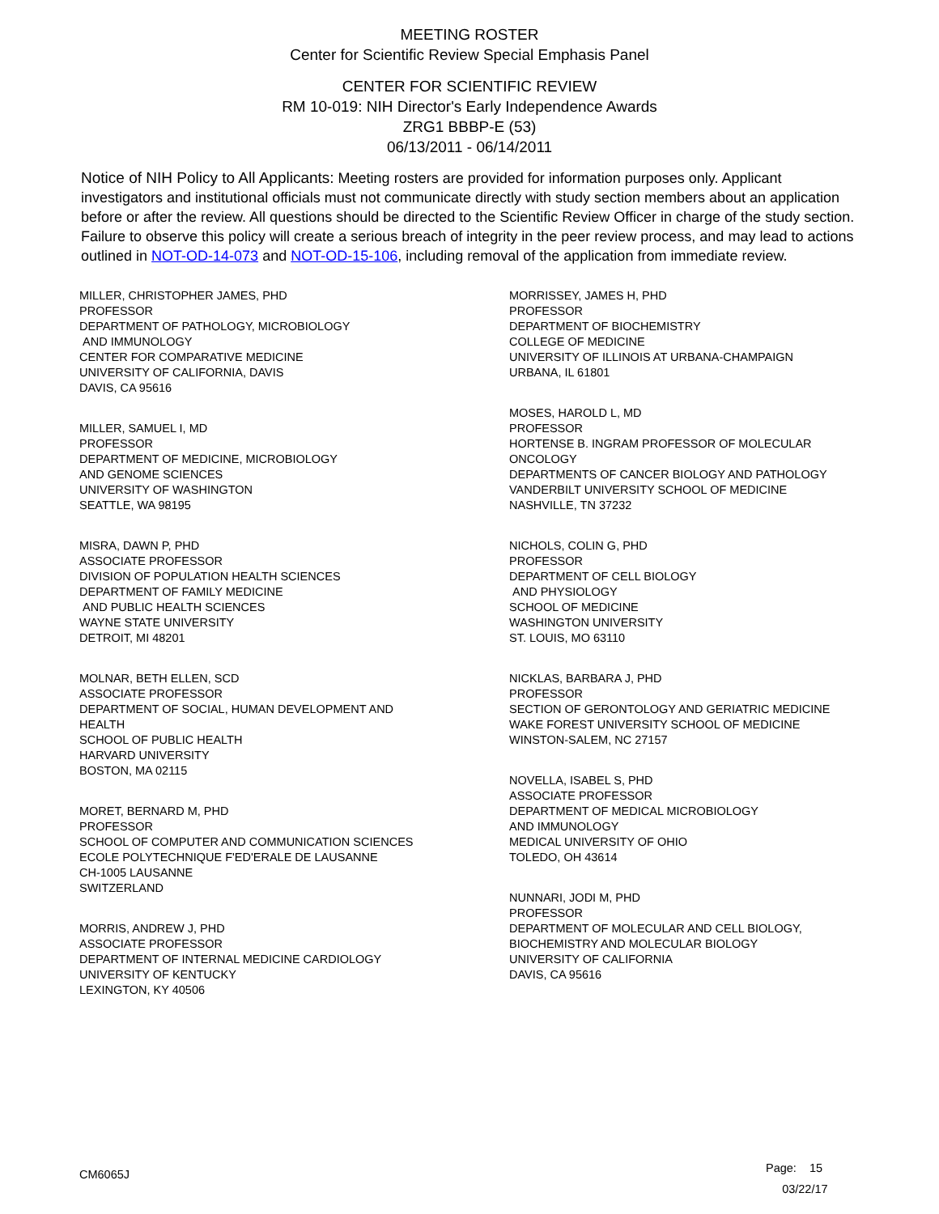MEETING ROSTER
Center for Scientific Review Special Emphasis Panel
CENTER FOR SCIENTIFIC REVIEW
RM 10-019: NIH Director's Early Independence Awards
ZRG1 BBBP-E (53)
06/13/2011 - 06/14/2011
Notice of NIH Policy to All Applicants: Meeting rosters are provided for information purposes only. Applicant investigators and institutional officials must not communicate directly with study section members about an application before or after the review. All questions should be directed to the Scientific Review Officer in charge of the study section. Failure to observe this policy will create a serious breach of integrity in the peer review process, and may lead to actions outlined in NOT-OD-14-073 and NOT-OD-15-106, including removal of the application from immediate review.
MILLER, CHRISTOPHER JAMES, PHD
PROFESSOR
DEPARTMENT OF PATHOLOGY, MICROBIOLOGY
AND IMMUNOLOGY
CENTER FOR COMPARATIVE MEDICINE
UNIVERSITY OF CALIFORNIA, DAVIS
DAVIS, CA 95616
MILLER, SAMUEL I, MD
PROFESSOR
DEPARTMENT OF MEDICINE, MICROBIOLOGY
AND GENOME SCIENCES
UNIVERSITY OF WASHINGTON
SEATTLE, WA 98195
MISRA, DAWN P, PHD
ASSOCIATE PROFESSOR
DIVISION OF POPULATION HEALTH SCIENCES
DEPARTMENT OF FAMILY MEDICINE
AND PUBLIC HEALTH SCIENCES
WAYNE STATE UNIVERSITY
DETROIT, MI 48201
MOLNAR, BETH ELLEN, SCD
ASSOCIATE PROFESSOR
DEPARTMENT OF SOCIAL, HUMAN DEVELOPMENT AND
HEALTH
SCHOOL OF PUBLIC HEALTH
HARVARD UNIVERSITY
BOSTON, MA 02115
MORET, BERNARD M, PHD
PROFESSOR
SCHOOL OF COMPUTER AND COMMUNICATION SCIENCES
ECOLE POLYTECHNIQUE F'ED'ERALE DE LAUSANNE
CH-1005 LAUSANNE
SWITZERLAND
MORRIS, ANDREW J, PHD
ASSOCIATE PROFESSOR
DEPARTMENT OF INTERNAL MEDICINE CARDIOLOGY
UNIVERSITY OF KENTUCKY
LEXINGTON, KY 40506
MORRISSEY, JAMES H, PHD
PROFESSOR
DEPARTMENT OF BIOCHEMISTRY
COLLEGE OF MEDICINE
UNIVERSITY OF ILLINOIS AT URBANA-CHAMPAIGN
URBANA, IL 61801
MOSES, HAROLD L, MD
PROFESSOR
HORTENSE B. INGRAM PROFESSOR OF MOLECULAR
ONCOLOGY
DEPARTMENTS OF CANCER BIOLOGY AND PATHOLOGY
VANDERBILT UNIVERSITY SCHOOL OF MEDICINE
NASHVILLE, TN 37232
NICHOLS, COLIN G, PHD
PROFESSOR
DEPARTMENT OF CELL BIOLOGY
AND PHYSIOLOGY
SCHOOL OF MEDICINE
WASHINGTON UNIVERSITY
ST. LOUIS, MO 63110
NICKLAS, BARBARA J, PHD
PROFESSOR
SECTION OF GERONTOLOGY AND GERIATRIC MEDICINE
WAKE FOREST UNIVERSITY SCHOOL OF MEDICINE
WINSTON-SALEM, NC 27157
NOVELLA, ISABEL S, PHD
ASSOCIATE PROFESSOR
DEPARTMENT OF MEDICAL MICROBIOLOGY
AND IMMUNOLOGY
MEDICAL UNIVERSITY OF OHIO
TOLEDO, OH 43614
NUNNARI, JODI M, PHD
PROFESSOR
DEPARTMENT OF MOLECULAR AND CELL BIOLOGY,
BIOCHEMISTRY AND MOLECULAR BIOLOGY
UNIVERSITY OF CALIFORNIA
DAVIS, CA 95616
CM6065J
Page: 15
03/22/17